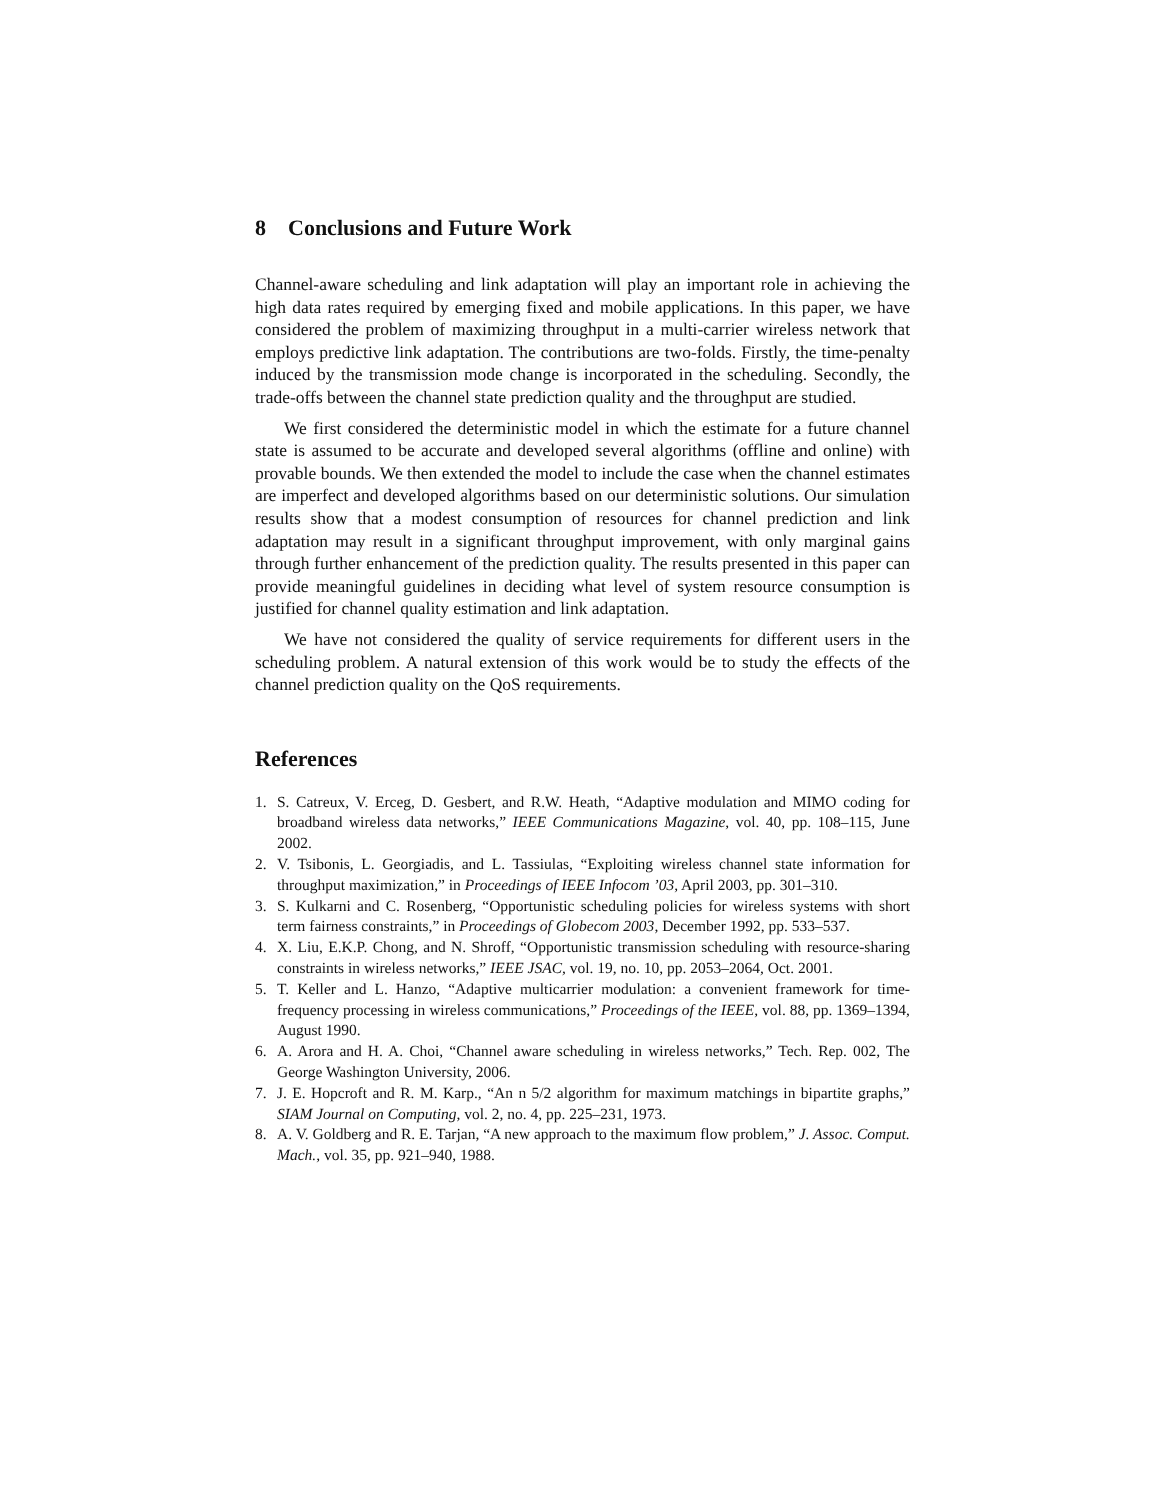8 Conclusions and Future Work
Channel-aware scheduling and link adaptation will play an important role in achieving the high data rates required by emerging fixed and mobile applications. In this paper, we have considered the problem of maximizing throughput in a multi-carrier wireless network that employs predictive link adaptation. The contributions are two-folds. Firstly, the time-penalty induced by the transmission mode change is incorporated in the scheduling. Secondly, the trade-offs between the channel state prediction quality and the throughput are studied.
We first considered the deterministic model in which the estimate for a future channel state is assumed to be accurate and developed several algorithms (offline and online) with provable bounds. We then extended the model to include the case when the channel estimates are imperfect and developed algorithms based on our deterministic solutions. Our simulation results show that a modest consumption of resources for channel prediction and link adaptation may result in a significant throughput improvement, with only marginal gains through further enhancement of the prediction quality. The results presented in this paper can provide meaningful guidelines in deciding what level of system resource consumption is justified for channel quality estimation and link adaptation.
We have not considered the quality of service requirements for different users in the scheduling problem. A natural extension of this work would be to study the effects of the channel prediction quality on the QoS requirements.
References
1. S. Catreux, V. Erceg, D. Gesbert, and R.W. Heath, “Adaptive modulation and MIMO coding for broadband wireless data networks,” IEEE Communications Magazine, vol. 40, pp. 108–115, June 2002.
2. V. Tsibonis, L. Georgiadis, and L. Tassiulas, “Exploiting wireless channel state information for throughput maximization,” in Proceedings of IEEE Infocom ’03, April 2003, pp. 301–310.
3. S. Kulkarni and C. Rosenberg, “Opportunistic scheduling policies for wireless systems with short term fairness constraints,” in Proceedings of Globecom 2003, December 1992, pp. 533–537.
4. X. Liu, E.K.P. Chong, and N. Shroff, “Opportunistic transmission scheduling with resource-sharing constraints in wireless networks,” IEEE JSAC, vol. 19, no. 10, pp. 2053–2064, Oct. 2001.
5. T. Keller and L. Hanzo, “Adaptive multicarrier modulation: a convenient framework for time-frequency processing in wireless communications,” Proceedings of the IEEE, vol. 88, pp. 1369–1394, August 1990.
6. A. Arora and H. A. Choi, “Channel aware scheduling in wireless networks,” Tech. Rep. 002, The George Washington University, 2006.
7. J. E. Hopcroft and R. M. Karp., “An n 5/2 algorithm for maximum matchings in bipartite graphs,” SIAM Journal on Computing, vol. 2, no. 4, pp. 225–231, 1973.
8. A. V. Goldberg and R. E. Tarjan, “A new approach to the maximum flow problem,” J. Assoc. Comput. Mach., vol. 35, pp. 921–940, 1988.